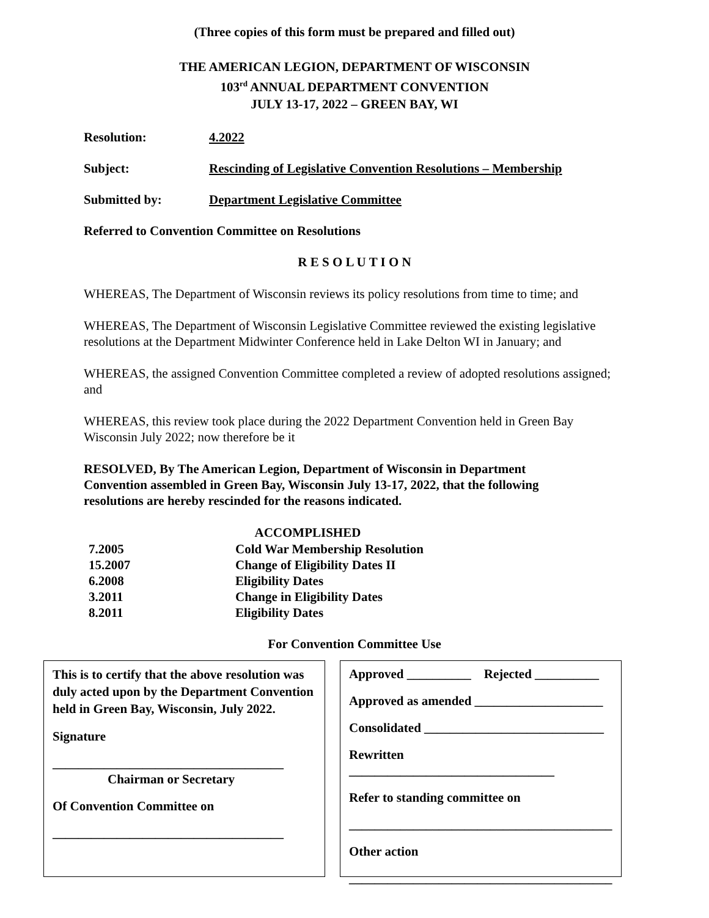(Three copies of this form must be prepared and filled out)
THE AMERICAN LEGION, DEPARTMENT OF WISCONSIN
103<sup>rd</sup> ANNUAL DEPARTMENT CONVENTION
JULY 13-17, 2022 – GREEN BAY, WI
Resolution: 4.2022
Subject: Rescinding of Legislative Convention Resolutions – Membership
Submitted by: Department Legislative Committee
Referred to Convention Committee on Resolutions
R E S O L U T I O N
WHEREAS, The Department of Wisconsin reviews its policy resolutions from time to time; and
WHEREAS, The Department of Wisconsin Legislative Committee reviewed the existing legislative resolutions at the Department Midwinter Conference held in Lake Delton WI in January; and
WHEREAS, the assigned Convention Committee completed a review of adopted resolutions assigned; and
WHEREAS, this review took place during the 2022 Department Convention held in Green Bay Wisconsin July 2022; now therefore be it
RESOLVED, By The American Legion, Department of Wisconsin in Department Convention assembled in Green Bay, Wisconsin July 13-17, 2022, that the following resolutions are hereby rescinded for the reasons indicated.
| ACCOMPLISHED | |
| --- | --- |
| 7.2005 | Cold War Membership Resolution |
| 15.2007 | Change of Eligibility Dates II |
| 6.2008 | Eligibility Dates |
| 3.2011 | Change in Eligibility Dates |
| 8.2011 | Eligibility Dates |
For Convention Committee Use
This is to certify that the above resolution was duly acted upon by the Department Convention held in Green Bay, Wisconsin, July 2022.
Signature
____________________________________
Chairman or Secretary
Of Convention Committee on
____________________________________
Approved __________ Rejected __________
Approved as amended ____________________
Consolidated ____________________________
Rewritten ________________________________
Refer to standing committee on
_________________________________________
Other action
_________________________________________